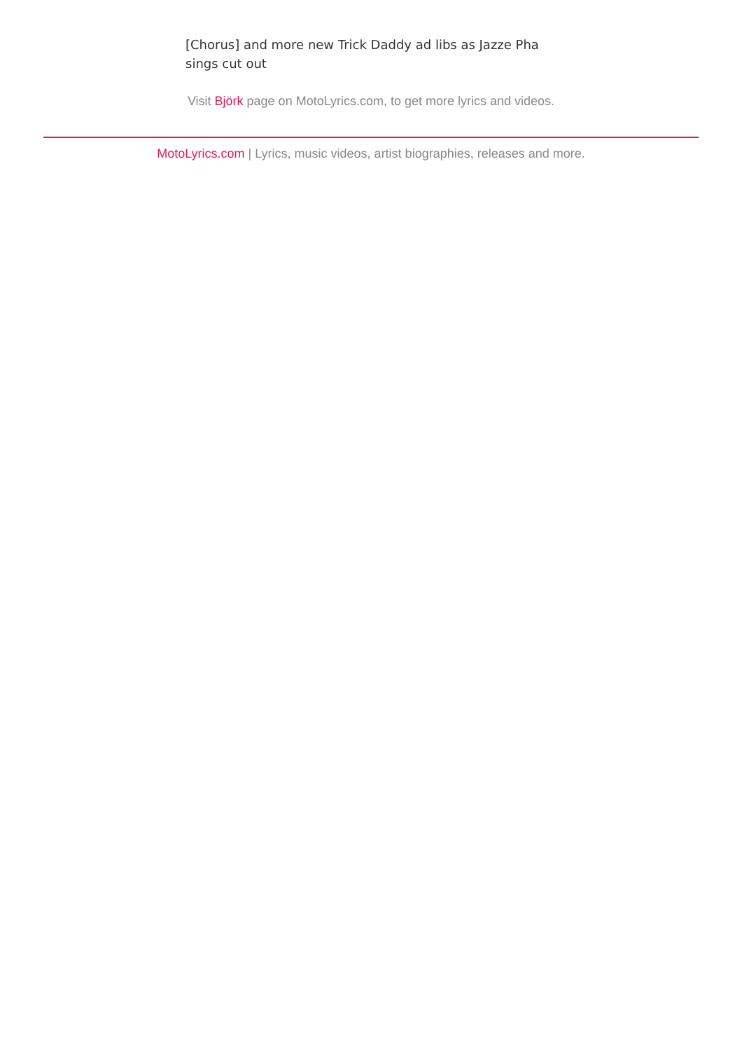[Chorus] and more new Trick Daddy ad libs as Jazze Pha sings cut out
Visit Björk page on MotoLyrics.com, to get more lyrics and videos.
MotoLyrics.com | Lyrics, music videos, artist biographies, releases and more.